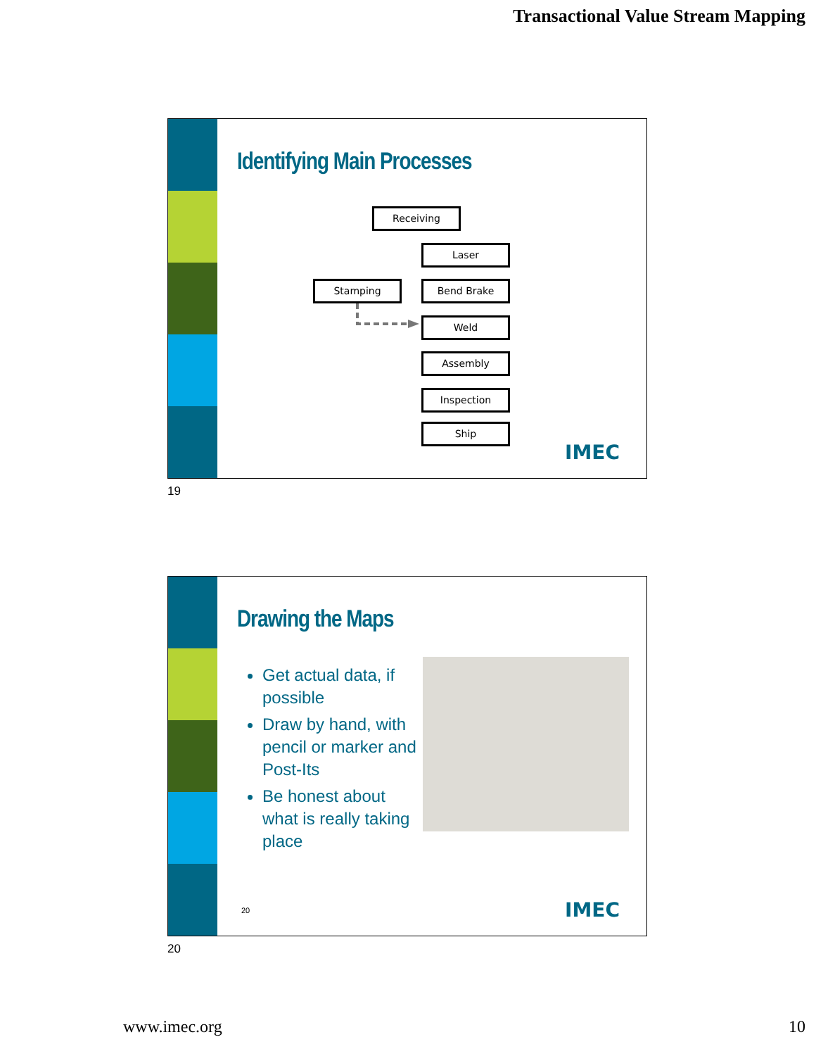Transactional Value Stream Mapping
Identifying Main Processes
Receiving
Laser
Stamping Bend Brake
Weld
Assembly
Inspection
Ship
IMEC
19
Drawing the Maps
Get actual data, if possible
Draw by hand, with pencil or marker and Post-Its
Be honest about what is really taking place
20 IMEC
20
www.imec.org 10